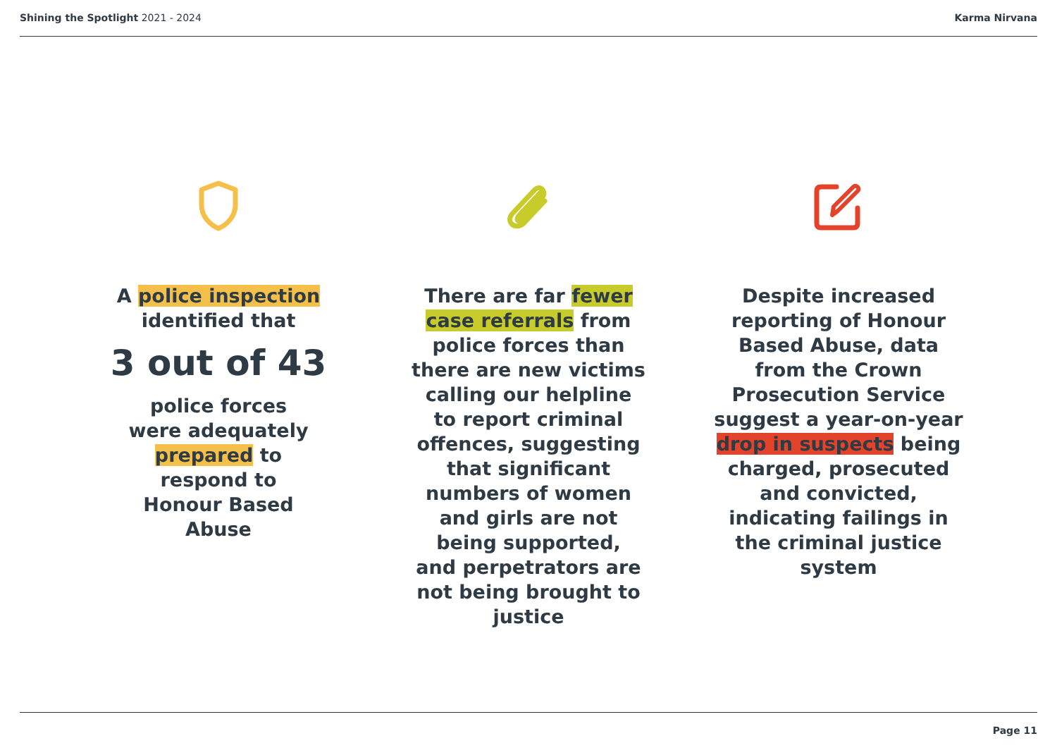Shining the Spotlight 2021 - 2024
Karma Nirvana
A police inspection
identified that
3 out of 43
police forces
were adequately
prepared to
respond to
Honour Based
Abuse
There are far fewer
case referrals from
police forces than
there are new victims
calling our helpline
to report criminal
offences, suggesting
that significant
numbers of women
and girls are not
being supported,
and perpetrators are
not being brought to
justice
Despite increased
reporting of Honour
Based Abuse, data
from the Crown
Prosecution Service
suggest a year-on-year
drop in suspects being
charged, prosecuted
and convicted,
indicating failings in
the criminal justice
system
Page 11